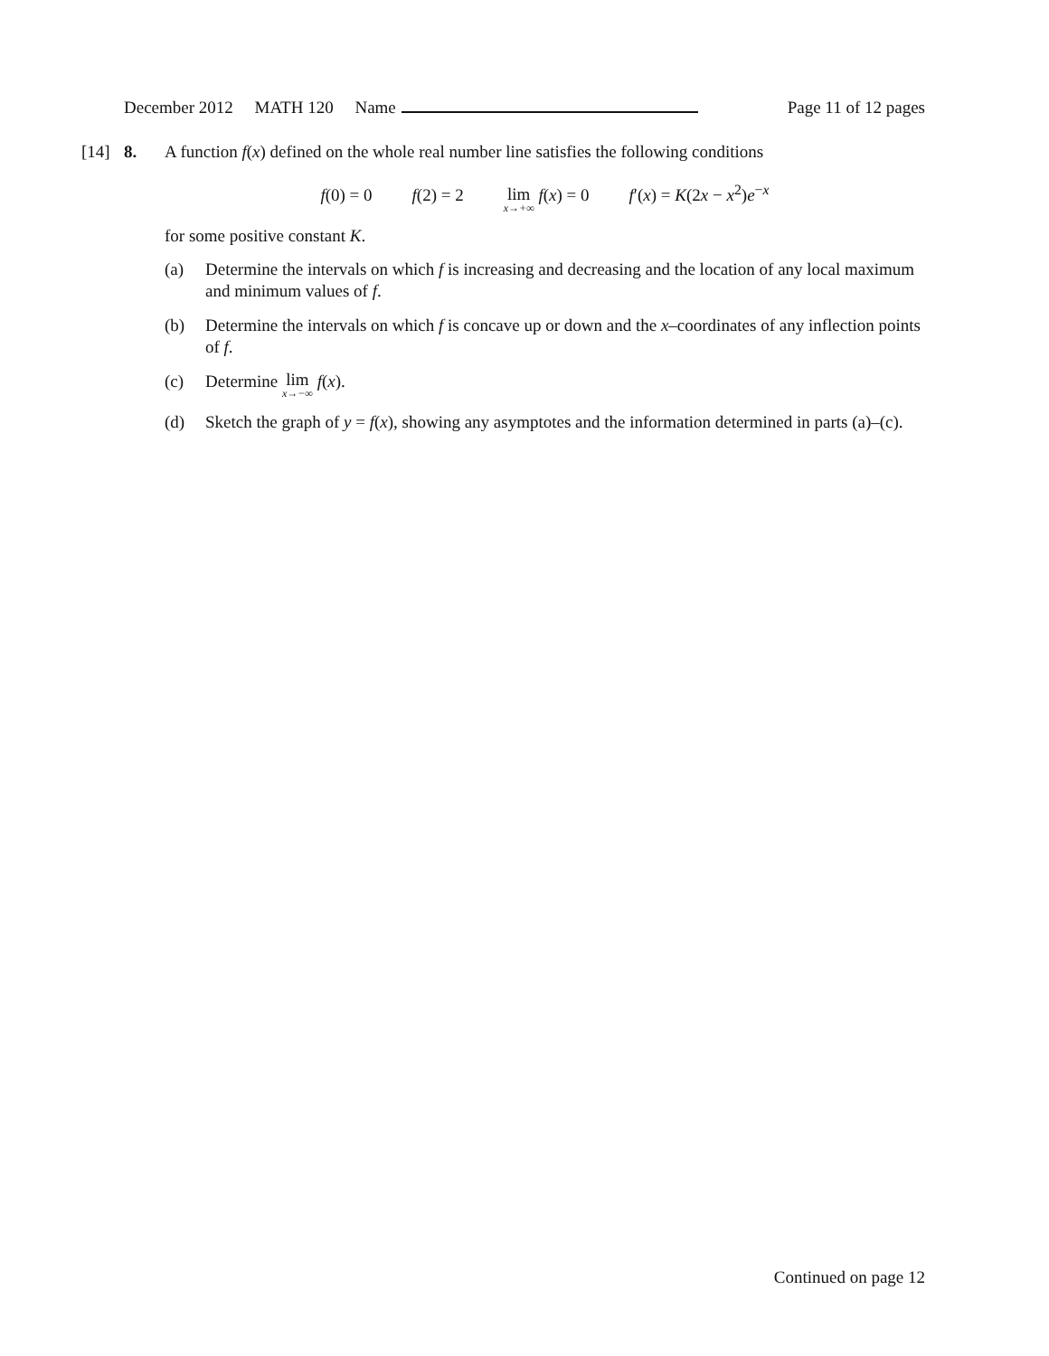December 2012 MATH 120 Name Page 11 of 12 pages
[14] 8. A function f(x) defined on the whole real number line satisfies the following conditions
f(0) = 0 f(2) = 2 lim x→+∞ f(x) = 0 f′(x) = K(2x − x<sup>2</sup>)e<sup>−x</sup>
for some positive constant K.
(a) Determine the intervals on which f is increasing and decreasing and the location of any local maximum and minimum values of f.
(b) Determine the intervals on which f is concave up or down and the x–coordinates of any inflection points of f.
(c) Determine lim x→−∞ f(x).
(d) Sketch the graph of y = f(x), showing any asymptotes and the information determined in parts (a)–(c).
Continued on page 12